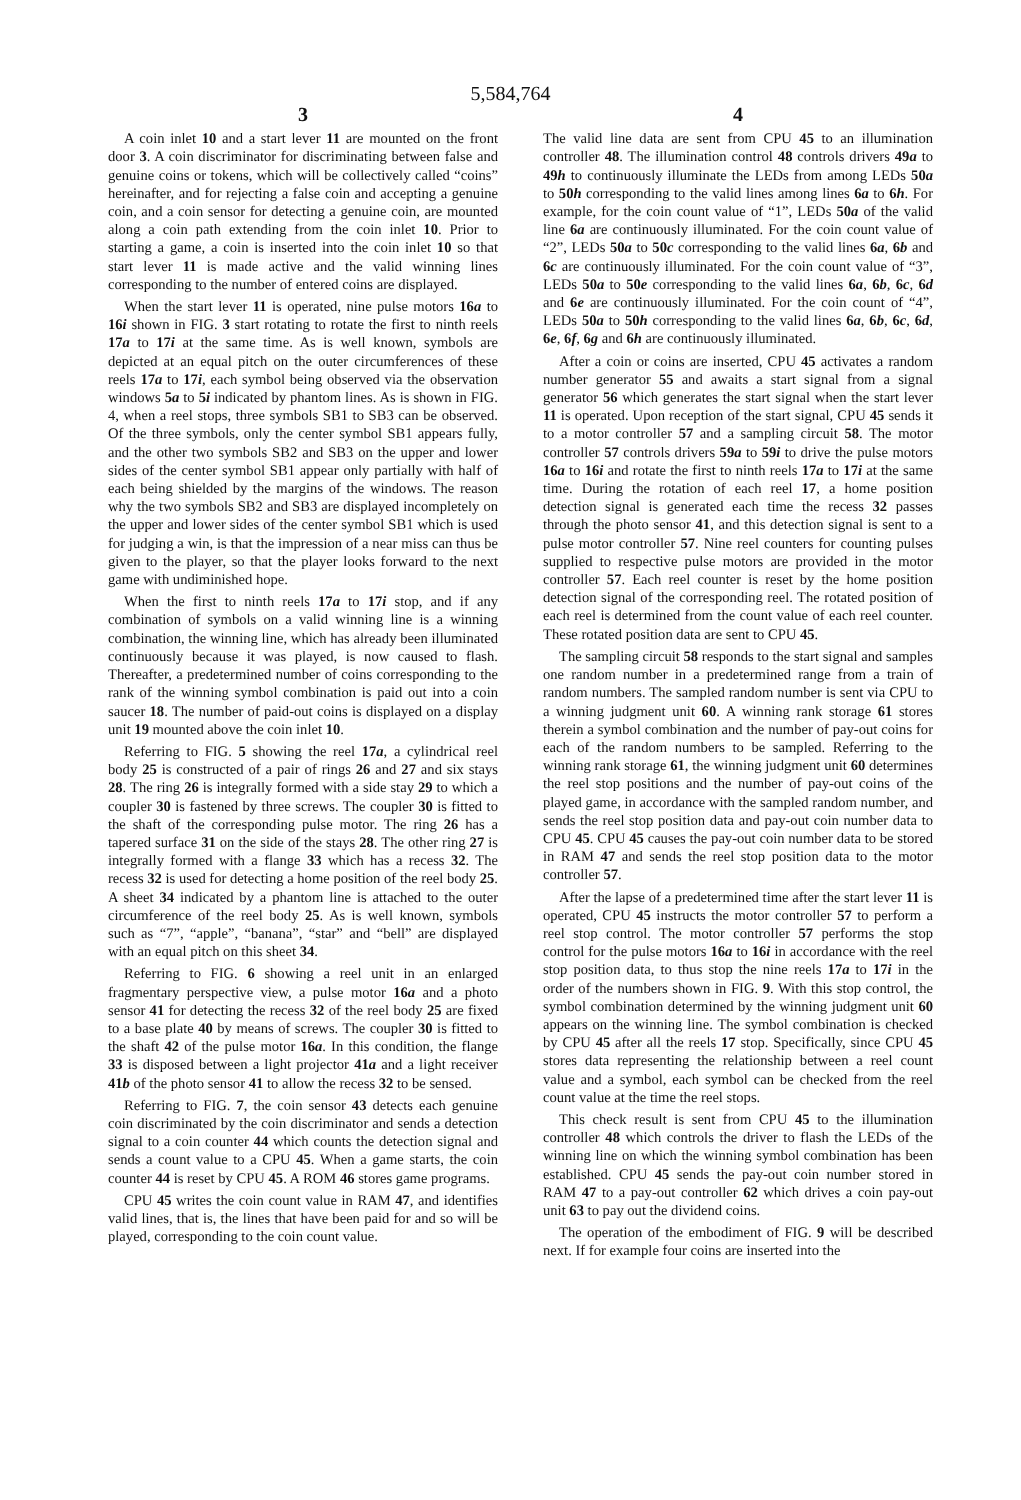5,584,764
3
A coin inlet 10 and a start lever 11 are mounted on the front door 3. A coin discriminator for discriminating between false and genuine coins or tokens, which will be collectively called “coins” hereinafter, and for rejecting a false coin and accepting a genuine coin, and a coin sensor for detecting a genuine coin, are mounted along a coin path extending from the coin inlet 10. Prior to starting a game, a coin is inserted into the coin inlet 10 so that start lever 11 is made active and the valid winning lines corresponding to the number of entered coins are displayed.
When the start lever 11 is operated, nine pulse motors 16a to 16i shown in FIG. 3 start rotating to rotate the first to ninth reels 17a to 17i at the same time. As is well known, symbols are depicted at an equal pitch on the outer circumferences of these reels 17a to 17i, each symbol being observed via the observation windows 5a to 5i indicated by phantom lines. As is shown in FIG. 4, when a reel stops, three symbols SB1 to SB3 can be observed. Of the three symbols, only the center symbol SB1 appears fully, and the other two symbols SB2 and SB3 on the upper and lower sides of the center symbol SB1 appear only partially with half of each being shielded by the margins of the windows. The reason why the two symbols SB2 and SB3 are displayed incompletely on the upper and lower sides of the center symbol SB1 which is used for judging a win, is that the impression of a near miss can thus be given to the player, so that the player looks forward to the next game with undiminished hope.
When the first to ninth reels 17a to 17i stop, and if any combination of symbols on a valid winning line is a winning combination, the winning line, which has already been illuminated continuously because it was played, is now caused to flash. Thereafter, a predetermined number of coins corresponding to the rank of the winning symbol combination is paid out into a coin saucer 18. The number of paid-out coins is displayed on a display unit 19 mounted above the coin inlet 10.
Referring to FIG. 5 showing the reel 17a, a cylindrical reel body 25 is constructed of a pair of rings 26 and 27 and six stays 28. The ring 26 is integrally formed with a side stay 29 to which a coupler 30 is fastened by three screws. The coupler 30 is fitted to the shaft of the corresponding pulse motor. The ring 26 has a tapered surface 31 on the side of the stays 28. The other ring 27 is integrally formed with a flange 33 which has a recess 32. The recess 32 is used for detecting a home position of the reel body 25. A sheet 34 indicated by a phantom line is attached to the outer circumference of the reel body 25. As is well known, symbols such as “7”, “apple”, “banana”, “star” and “bell” are displayed with an equal pitch on this sheet 34.
Referring to FIG. 6 showing a reel unit in an enlarged fragmentary perspective view, a pulse motor 16a and a photo sensor 41 for detecting the recess 32 of the reel body 25 are fixed to a base plate 40 by means of screws. The coupler 30 is fitted to the shaft 42 of the pulse motor 16a. In this condition, the flange 33 is disposed between a light projector 41a and a light receiver 41b of the photo sensor 41 to allow the recess 32 to be sensed.
Referring to FIG. 7, the coin sensor 43 detects each genuine coin discriminated by the coin discriminator and sends a detection signal to a coin counter 44 which counts the detection signal and sends a count value to a CPU 45. When a game starts, the coin counter 44 is reset by CPU 45. A ROM 46 stores game programs.
CPU 45 writes the coin count value in RAM 47, and identifies valid lines, that is, the lines that have been paid for and so will be played, corresponding to the coin count value.
4
The valid line data are sent from CPU 45 to an illumination controller 48. The illumination control 48 controls drivers 49a to 49h to continuously illuminate the LEDs from among LEDs 50a to 50h corresponding to the valid lines among lines 6a to 6h. For example, for the coin count value of “1”, LEDs 50a of the valid line 6a are continuously illuminated. For the coin count value of “2”, LEDs 50a to 50c corresponding to the valid lines 6a, 6b and 6c are continuously illuminated. For the coin count value of “3”, LEDs 50a to 50e corresponding to the valid lines 6a, 6b, 6c, 6d and 6e are continuously illuminated. For the coin count of “4”, LEDs 50a to 50h corresponding to the valid lines 6a, 6b, 6c, 6d, 6e, 6f, 6g and 6h are continuously illuminated.
After a coin or coins are inserted, CPU 45 activates a random number generator 55 and awaits a start signal from a signal generator 56 which generates the start signal when the start lever 11 is operated. Upon reception of the start signal, CPU 45 sends it to a motor controller 57 and a sampling circuit 58. The motor controller 57 controls drivers 59a to 59i to drive the pulse motors 16a to 16i and rotate the first to ninth reels 17a to 17i at the same time. During the rotation of each reel 17, a home position detection signal is generated each time the recess 32 passes through the photo sensor 41, and this detection signal is sent to a pulse motor controller 57. Nine reel counters for counting pulses supplied to respective pulse motors are provided in the motor controller 57. Each reel counter is reset by the home position detection signal of the corresponding reel. The rotated position of each reel is determined from the count value of each reel counter. These rotated position data are sent to CPU 45.
The sampling circuit 58 responds to the start signal and samples one random number in a predetermined range from a train of random numbers. The sampled random number is sent via CPU to a winning judgment unit 60. A winning rank storage 61 stores therein a symbol combination and the number of pay-out coins for each of the random numbers to be sampled. Referring to the winning rank storage 61, the winning judgment unit 60 determines the reel stop positions and the number of pay-out coins of the played game, in accordance with the sampled random number, and sends the reel stop position data and pay-out coin number data to CPU 45. CPU 45 causes the pay-out coin number data to be stored in RAM 47 and sends the reel stop position data to the motor controller 57.
After the lapse of a predetermined time after the start lever 11 is operated, CPU 45 instructs the motor controller 57 to perform a reel stop control. The motor controller 57 performs the stop control for the pulse motors 16a to 16i in accordance with the reel stop position data, to thus stop the nine reels 17a to 17i in the order of the numbers shown in FIG. 9. With this stop control, the symbol combination determined by the winning judgment unit 60 appears on the winning line. The symbol combination is checked by CPU 45 after all the reels 17 stop. Specifically, since CPU 45 stores data representing the relationship between a reel count value and a symbol, each symbol can be checked from the reel count value at the time the reel stops.
This check result is sent from CPU 45 to the illumination controller 48 which controls the driver to flash the LEDs of the winning line on which the winning symbol combination has been established. CPU 45 sends the pay-out coin number stored in RAM 47 to a pay-out controller 62 which drives a coin pay-out unit 63 to pay out the dividend coins.
The operation of the embodiment of FIG. 9 will be described next. If for example four coins are inserted into the